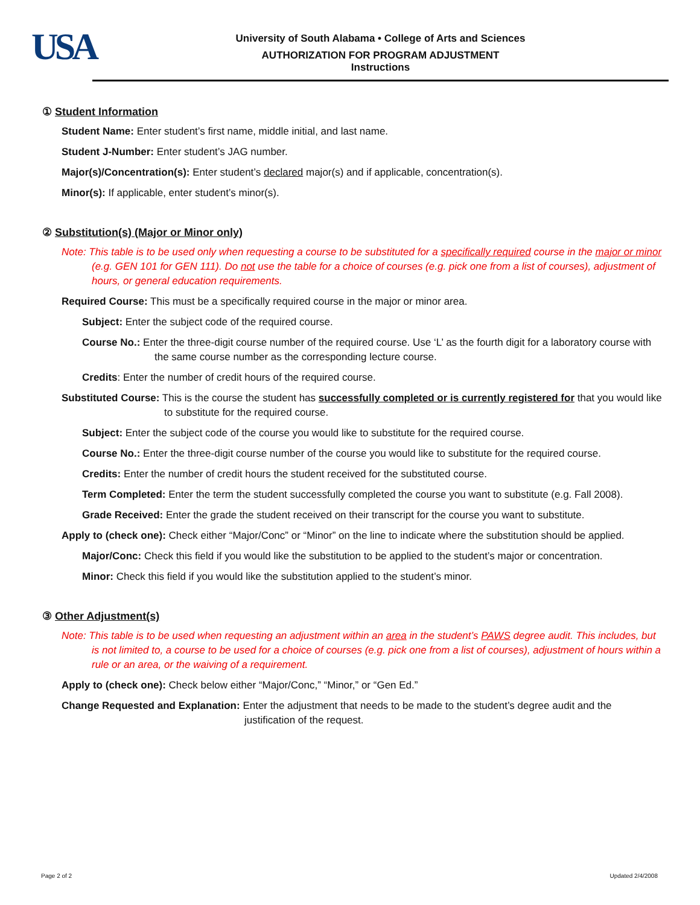USA
University of South Alabama • College of Arts and Sciences
AUTHORIZATION FOR PROGRAM ADJUSTMENT
Instructions
① Student Information
Student Name: Enter student’s first name, middle initial, and last name.
Student J-Number: Enter student’s JAG number.
Major(s)/Concentration(s): Enter student’s declared major(s) and if applicable, concentration(s).
Minor(s): If applicable, enter student’s minor(s).
② Substitution(s) (Major or Minor only)
Note: This table is to be used only when requesting a course to be substituted for a specifically required course in the major or minor (e.g. GEN 101 for GEN 111). Do not use the table for a choice of courses (e.g. pick one from a list of courses), adjustment of hours, or general education requirements.
Required Course: This must be a specifically required course in the major or minor area.
Subject: Enter the subject code of the required course.
Course No.: Enter the three-digit course number of the required course. Use ‘L’ as the fourth digit for a laboratory course with the same course number as the corresponding lecture course.
Credits: Enter the number of credit hours of the required course.
Substituted Course: This is the course the student has successfully completed or is currently registered for that you would like to substitute for the required course.
Subject: Enter the subject code of the course you would like to substitute for the required course.
Course No.: Enter the three-digit course number of the course you would like to substitute for the required course.
Credits: Enter the number of credit hours the student received for the substituted course.
Term Completed: Enter the term the student successfully completed the course you want to substitute (e.g. Fall 2008).
Grade Received: Enter the grade the student received on their transcript for the course you want to substitute.
Apply to (check one): Check either “Major/Conc” or “Minor” on the line to indicate where the substitution should be applied.
Major/Conc: Check this field if you would like the substitution to be applied to the student’s major or concentration.
Minor: Check this field if you would like the substitution applied to the student’s minor.
③ Other Adjustment(s)
Note: This table is to be used when requesting an adjustment within an area in the student’s PAWS degree audit. This includes, but is not limited to, a course to be used for a choice of courses (e.g. pick one from a list of courses), adjustment of hours within a rule or an area, or the waiving of a requirement.
Apply to (check one): Check below either “Major/Conc,” “Minor,” or “Gen Ed.”
Change Requested and Explanation: Enter the adjustment that needs to be made to the student’s degree audit and the justification of the request.
Page 2 of 2 Updated 2/4/2008